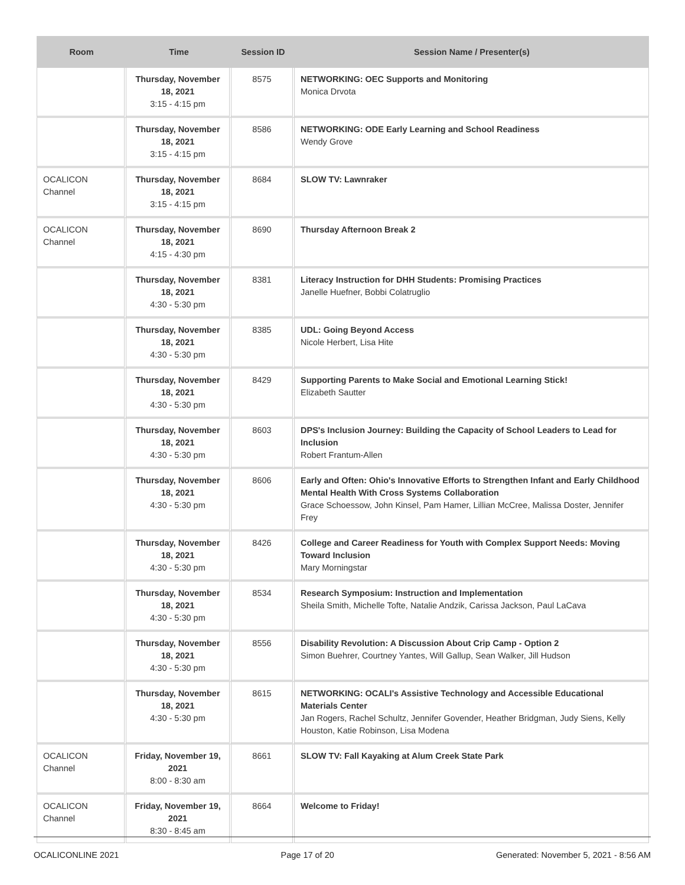| Room | Time | Session ID | Session Name / Presenter(s) |
| --- | --- | --- | --- |
| | Thursday, November 18, 2021 3:15 - 4:15 pm | 8575 | NETWORKING: OEC Supports and Monitoring Monica Drvota |
| | Thursday, November 18, 2021 3:15 - 4:15 pm | 8586 | NETWORKING: ODE Early Learning and School Readiness Wendy Grove |
| OCALICON Channel | Thursday, November 18, 2021 3:15 - 4:15 pm | 8684 | SLOW TV: Lawnraker |
| OCALICON Channel | Thursday, November 18, 2021 4:15 - 4:30 pm | 8690 | Thursday Afternoon Break 2 |
| | Thursday, November 18, 2021 4:30 - 5:30 pm | 8381 | Literacy Instruction for DHH Students: Promising Practices Janelle Huefner, Bobbi Colatruglio |
| | Thursday, November 18, 2021 4:30 - 5:30 pm | 8385 | UDL: Going Beyond Access Nicole Herbert, Lisa Hite |
| | Thursday, November 18, 2021 4:30 - 5:30 pm | 8429 | Supporting Parents to Make Social and Emotional Learning Stick! Elizabeth Sautter |
| | Thursday, November 18, 2021 4:30 - 5:30 pm | 8603 | DPS's Inclusion Journey: Building the Capacity of School Leaders to Lead for Inclusion Robert Frantum-Allen |
| | Thursday, November 18, 2021 4:30 - 5:30 pm | 8606 | Early and Often: Ohio's Innovative Efforts to Strengthen Infant and Early Childhood Mental Health With Cross Systems Collaboration Grace Schoessow, John Kinsel, Pam Hamer, Lillian McCree, Malissa Doster, Jennifer Frey |
| | Thursday, November 18, 2021 4:30 - 5:30 pm | 8426 | College and Career Readiness for Youth with Complex Support Needs: Moving Toward Inclusion Mary Morningstar |
| | Thursday, November 18, 2021 4:30 - 5:30 pm | 8534 | Research Symposium: Instruction and Implementation Sheila Smith, Michelle Tofte, Natalie Andzik, Carissa Jackson, Paul LaCava |
| | Thursday, November 18, 2021 4:30 - 5:30 pm | 8556 | Disability Revolution: A Discussion About Crip Camp - Option 2 Simon Buehrer, Courtney Yantes, Will Gallup, Sean Walker, Jill Hudson |
| | Thursday, November 18, 2021 4:30 - 5:30 pm | 8615 | NETWORKING: OCALI's Assistive Technology and Accessible Educational Materials Center Jan Rogers, Rachel Schultz, Jennifer Govender, Heather Bridgman, Judy Siens, Kelly Houston, Katie Robinson, Lisa Modena |
| OCALICON Channel | Friday, November 19, 2021 8:00 - 8:30 am | 8661 | SLOW TV: Fall Kayaking at Alum Creek State Park |
| OCALICON Channel | Friday, November 19, 2021 8:30 - 8:45 am | 8664 | Welcome to Friday! |
OCALICONLINE 2021 Page 17 of 20 Generated: November 5, 2021 - 8:56 AM